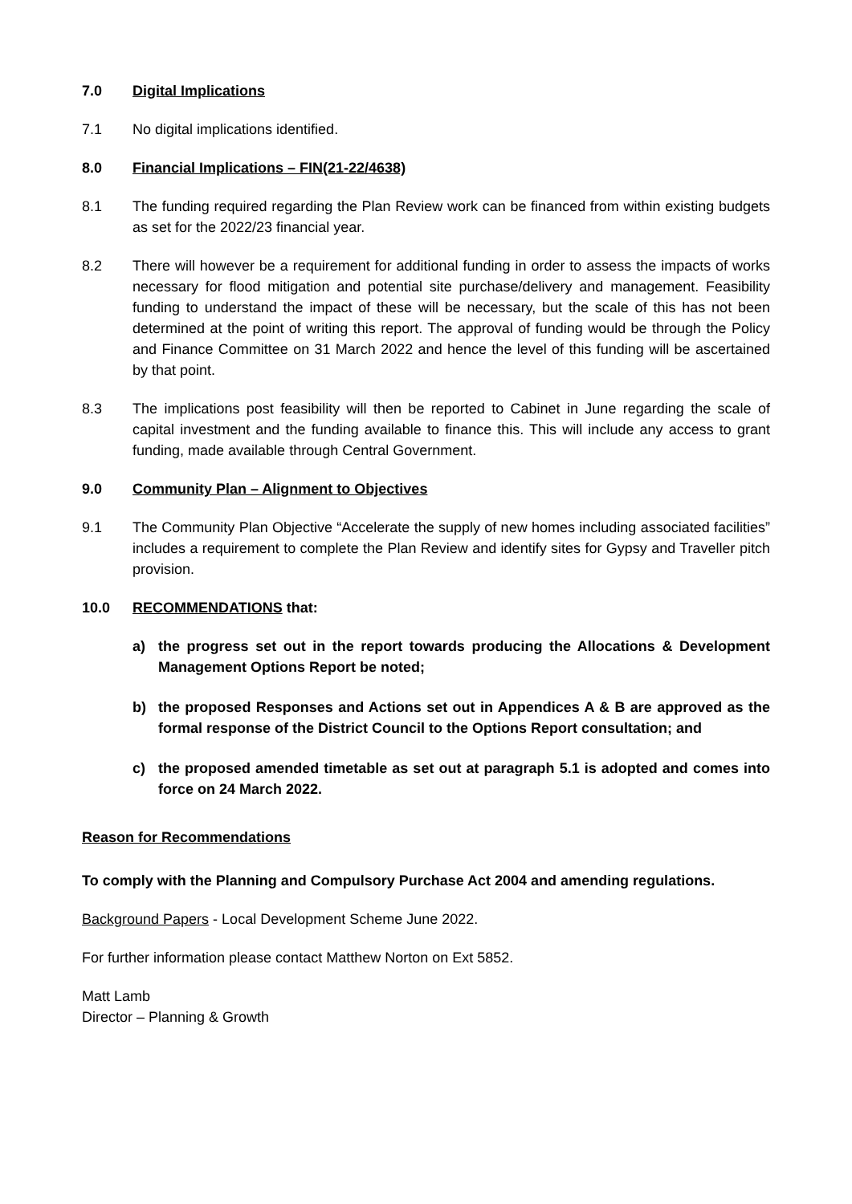7.0 Digital Implications
7.1 No digital implications identified.
8.0 Financial Implications – FIN(21-22/4638)
8.1 The funding required regarding the Plan Review work can be financed from within existing budgets as set for the 2022/23 financial year.
8.2 There will however be a requirement for additional funding in order to assess the impacts of works necessary for flood mitigation and potential site purchase/delivery and management. Feasibility funding to understand the impact of these will be necessary, but the scale of this has not been determined at the point of writing this report. The approval of funding would be through the Policy and Finance Committee on 31 March 2022 and hence the level of this funding will be ascertained by that point.
8.3 The implications post feasibility will then be reported to Cabinet in June regarding the scale of capital investment and the funding available to finance this. This will include any access to grant funding, made available through Central Government.
9.0 Community Plan – Alignment to Objectives
9.1 The Community Plan Objective “Accelerate the supply of new homes including associated facilities” includes a requirement to complete the Plan Review and identify sites for Gypsy and Traveller pitch provision.
10.0 RECOMMENDATIONS that:
a) the progress set out in the report towards producing the Allocations & Development Management Options Report be noted;
b) the proposed Responses and Actions set out in Appendices A & B are approved as the formal response of the District Council to the Options Report consultation; and
c) the proposed amended timetable as set out at paragraph 5.1 is adopted and comes into force on 24 March 2022.
Reason for Recommendations
To comply with the Planning and Compulsory Purchase Act 2004 and amending regulations.
Background Papers - Local Development Scheme June 2022.
For further information please contact Matthew Norton on Ext 5852.
Matt Lamb
Director – Planning & Growth